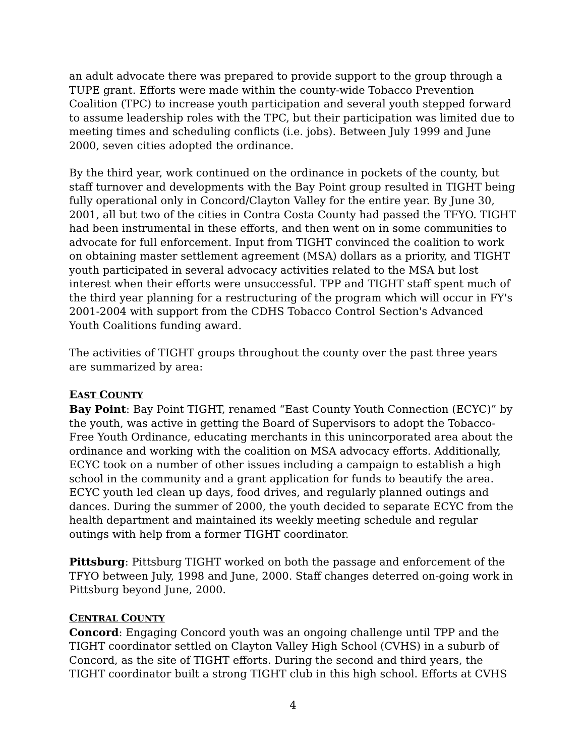an adult advocate there was prepared to provide support to the group through a TUPE grant. Efforts were made within the county-wide Tobacco Prevention Coalition (TPC) to increase youth participation and several youth stepped forward to assume leadership roles with the TPC, but their participation was limited due to meeting times and scheduling conflicts (i.e. jobs). Between July 1999 and June 2000, seven cities adopted the ordinance.
By the third year, work continued on the ordinance in pockets of the county, but staff turnover and developments with the Bay Point group resulted in TIGHT being fully operational only in Concord/Clayton Valley for the entire year. By June 30, 2001, all but two of the cities in Contra Costa County had passed the TFYO. TIGHT had been instrumental in these efforts, and then went on in some communities to advocate for full enforcement. Input from TIGHT convinced the coalition to work on obtaining master settlement agreement (MSA) dollars as a priority, and TIGHT youth participated in several advocacy activities related to the MSA but lost interest when their efforts were unsuccessful. TPP and TIGHT staff spent much of the third year planning for a restructuring of the program which will occur in FY's 2001-2004 with support from the CDHS Tobacco Control Section's Advanced Youth Coalitions funding award.
The activities of TIGHT groups throughout the county over the past three years are summarized by area:
EAST COUNTY
Bay Point: Bay Point TIGHT, renamed “East County Youth Connection (ECYC)” by the youth, was active in getting the Board of Supervisors to adopt the Tobacco-Free Youth Ordinance, educating merchants in this unincorporated area about the ordinance and working with the coalition on MSA advocacy efforts. Additionally, ECYC took on a number of other issues including a campaign to establish a high school in the community and a grant application for funds to beautify the area. ECYC youth led clean up days, food drives, and regularly planned outings and dances. During the summer of 2000, the youth decided to separate ECYC from the health department and maintained its weekly meeting schedule and regular outings with help from a former TIGHT coordinator.
Pittsburg: Pittsburg TIGHT worked on both the passage and enforcement of the TFYO between July, 1998 and June, 2000. Staff changes deterred on-going work in Pittsburg beyond June, 2000.
CENTRAL COUNTY
Concord: Engaging Concord youth was an ongoing challenge until TPP and the TIGHT coordinator settled on Clayton Valley High School (CVHS) in a suburb of Concord, as the site of TIGHT efforts. During the second and third years, the TIGHT coordinator built a strong TIGHT club in this high school. Efforts at CVHS
4